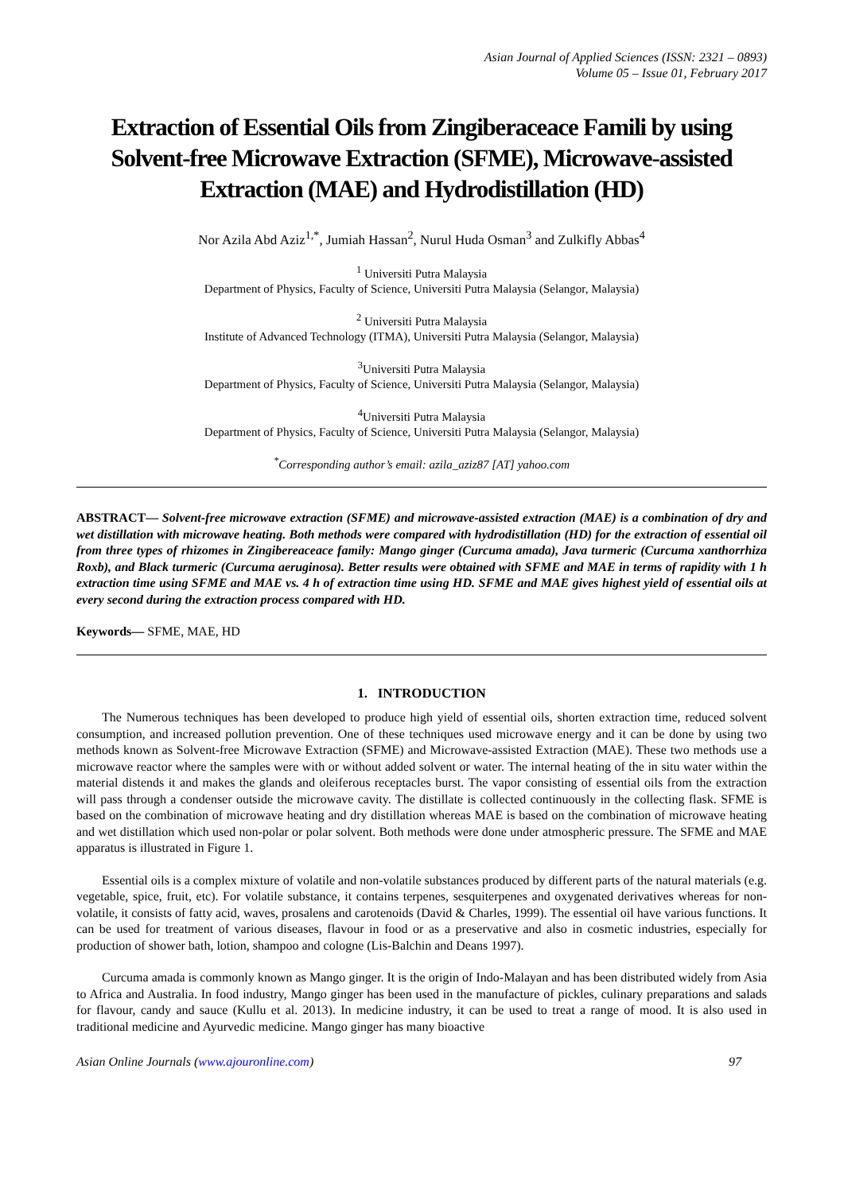Asian Journal of Applied Sciences (ISSN: 2321 – 0893)
Volume 05 – Issue 01, February 2017
Extraction of Essential Oils from Zingiberaceace Famili by using Solvent-free Microwave Extraction (SFME), Microwave-assisted Extraction (MAE) and Hydrodistillation (HD)
Nor Azila Abd Aziz<sup>1,*</sup>, Jumiah Hassan<sup>2</sup>, Nurul Huda Osman<sup>3</sup> and Zulkifly Abbas<sup>4</sup>
<sup>1</sup> Universiti Putra Malaysia
Department of Physics, Faculty of Science, Universiti Putra Malaysia (Selangor, Malaysia)
<sup>2</sup> Universiti Putra Malaysia
Institute of Advanced Technology (ITMA), Universiti Putra Malaysia (Selangor, Malaysia)
<sup>3</sup> Universiti Putra Malaysia
Department of Physics, Faculty of Science, Universiti Putra Malaysia (Selangor, Malaysia)
<sup>4</sup> Universiti Putra Malaysia
Department of Physics, Faculty of Science, Universiti Putra Malaysia (Selangor, Malaysia)
<sup>*</sup> Corresponding author’s email: azila_aziz87 [AT] yahoo.com
ABSTRACT— Solvent-free microwave extraction (SFME) and microwave-assisted extraction (MAE) is a combination of dry and wet distillation with microwave heating. Both methods were compared with hydrodistillation (HD) for the extraction of essential oil from three types of rhizomes in Zingibereaceace family: Mango ginger (Curcuma amada), Java turmeric (Curcuma xanthorrhiza Roxb), and Black turmeric (Curcuma aeruginosa). Better results were obtained with SFME and MAE in terms of rapidity with 1 h extraction time using SFME and MAE vs. 4 h of extraction time using HD. SFME and MAE gives highest yield of essential oils at every second during the extraction process compared with HD.
Keywords— SFME, MAE, HD
1. INTRODUCTION
The Numerous techniques has been developed to produce high yield of essential oils, shorten extraction time, reduced solvent consumption, and increased pollution prevention. One of these techniques used microwave energy and it can be done by using two methods known as Solvent-free Microwave Extraction (SFME) and Microwave-assisted Extraction (MAE). These two methods use a microwave reactor where the samples were with or without added solvent or water. The internal heating of the in situ water within the material distends it and makes the glands and oleiferous receptacles burst. The vapor consisting of essential oils from the extraction will pass through a condenser outside the microwave cavity. The distillate is collected continuously in the collecting flask. SFME is based on the combination of microwave heating and dry distillation whereas MAE is based on the combination of microwave heating and wet distillation which used non-polar or polar solvent. Both methods were done under atmospheric pressure. The SFME and MAE apparatus is illustrated in Figure 1.
Essential oils is a complex mixture of volatile and non-volatile substances produced by different parts of the natural materials (e.g. vegetable, spice, fruit, etc). For volatile substance, it contains terpenes, sesquiterpenes and oxygenated derivatives whereas for non-volatile, it consists of fatty acid, waves, prosalens and carotenoids (David & Charles, 1999). The essential oil have various functions. It can be used for treatment of various diseases, flavour in food or as a preservative and also in cosmetic industries, especially for production of shower bath, lotion, shampoo and cologne (Lis-Balchin and Deans 1997).
Curcuma amada is commonly known as Mango ginger. It is the origin of Indo-Malayan and has been distributed widely from Asia to Africa and Australia. In food industry, Mango ginger has been used in the manufacture of pickles, culinary preparations and salads for flavour, candy and sauce (Kullu et al. 2013). In medicine industry, it can be used to treat a range of mood. It is also used in traditional medicine and Ayurvedic medicine. Mango ginger has many bioactive
Asian Online Journals (www.ajouronline.com) 97